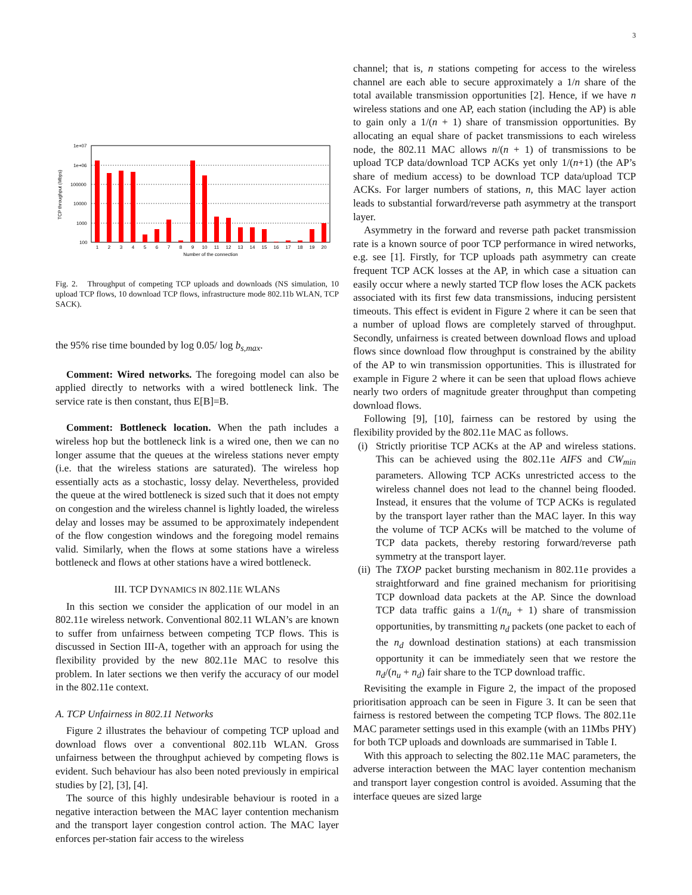3
1e+07
1e+06
100000
10000
1000
100
TCP throughput (Mbps)
1
2
3
4
5
6
7
8
9
10
11
12
13
14
15
16
17
18
19
20
Number of the connection
Fig. 2. Throughput of competing TCP uploads and downloads (NS simulation, 10 upload TCP flows, 10 download TCP flows, infrastructure mode 802.11b WLAN, TCP SACK).
the 95% rise time bounded by log 0.05/ log b<sub>s,max</sub>.
Comment: Wired networks. The foregoing model can also be applied directly to networks with a wired bottleneck link. The service rate is then constant, thus E[B]=B.
Comment: Bottleneck location. When the path includes a wireless hop but the bottleneck link is a wired one, then we can no longer assume that the queues at the wireless stations never empty (i.e. that the wireless stations are saturated). The wireless hop essentially acts as a stochastic, lossy delay. Nevertheless, provided the queue at the wired bottleneck is sized such that it does not empty on congestion and the wireless channel is lightly loaded, the wireless delay and losses may be assumed to be approximately independent of the flow congestion windows and the foregoing model remains valid. Similarly, when the flows at some stations have a wireless bottleneck and flows at other stations have a wired bottleneck.
III. TCP DYNAMICS IN 802.11E WLANS
In this section we consider the application of our model in an 802.11e wireless network. Conventional 802.11 WLAN’s are known to suffer from unfairness between competing TCP flows. This is discussed in Section III-A, together with an approach for using the flexibility provided by the new 802.11e MAC to resolve this problem. In later sections we then verify the accuracy of our model in the 802.11e context.
A. TCP Unfairness in 802.11 Networks
Figure 2 illustrates the behaviour of competing TCP upload and download flows over a conventional 802.11b WLAN. Gross unfairness between the throughput achieved by competing flows is evident. Such behaviour has also been noted previously in empirical studies by [2], [3], [4].
The source of this highly undesirable behaviour is rooted in a negative interaction between the MAC layer contention mechanism and the transport layer congestion control action. The MAC layer enforces per-station fair access to the wireless
channel; that is, n stations competing for access to the wireless channel are each able to secure approximately a 1/n share of the total available transmission opportunities [2]. Hence, if we have n wireless stations and one AP, each station (including the AP) is able to gain only a 1/(n + 1) share of transmission opportunities. By allocating an equal share of packet transmissions to each wireless node, the 802.11 MAC allows n/(n + 1) of transmissions to be upload TCP data/download TCP ACKs yet only 1/(n+1) (the AP’s share of medium access) to be download TCP data/upload TCP ACKs. For larger numbers of stations, n, this MAC layer action leads to substantial forward/reverse path asymmetry at the transport layer.
Asymmetry in the forward and reverse path packet transmission rate is a known source of poor TCP performance in wired networks, e.g. see [1]. Firstly, for TCP uploads path asymmetry can create frequent TCP ACK losses at the AP, in which case a situation can easily occur where a newly started TCP flow loses the ACK packets associated with its first few data transmissions, inducing persistent timeouts. This effect is evident in Figure 2 where it can be seen that a number of upload flows are completely starved of throughput. Secondly, unfairness is created between download flows and upload flows since download flow throughput is constrained by the ability of the AP to win transmission opportunities. This is illustrated for example in Figure 2 where it can be seen that upload flows achieve nearly two orders of magnitude greater throughput than competing download flows.
Following [9], [10], fairness can be restored by using the flexibility provided by the 802.11e MAC as follows.
(i) Strictly prioritise TCP ACKs at the AP and wireless stations. This can be achieved using the 802.11e AIFS and CW<sub>min</sub> parameters. Allowing TCP ACKs unrestricted access to the wireless channel does not lead to the channel being flooded. Instead, it ensures that the volume of TCP ACKs is regulated by the transport layer rather than the MAC layer. In this way the volume of TCP ACKs will be matched to the volume of TCP data packets, thereby restoring forward/reverse path symmetry at the transport layer.
(ii) The TXOP packet bursting mechanism in 802.11e provides a straightforward and fine grained mechanism for prioritising TCP download data packets at the AP. Since the download TCP data traffic gains a 1/(n<sub>u</sub> + 1) share of transmission opportunities, by transmitting n<sub>d</sub> packets (one packet to each of the n<sub>d</sub> download destination stations) at each transmission opportunity it can be immediately seen that we restore the n<sub>d</sub>/(n<sub>u</sub> + n<sub>d</sub>) fair share to the TCP download traffic.
Revisiting the example in Figure 2, the impact of the proposed prioritisation approach can be seen in Figure 3. It can be seen that fairness is restored between the competing TCP flows. The 802.11e MAC parameter settings used in this example (with an 11Mbs PHY) for both TCP uploads and downloads are summarised in Table I.
With this approach to selecting the 802.11e MAC parameters, the adverse interaction between the MAC layer contention mechanism and transport layer congestion control is avoided. Assuming that the interface queues are sized large